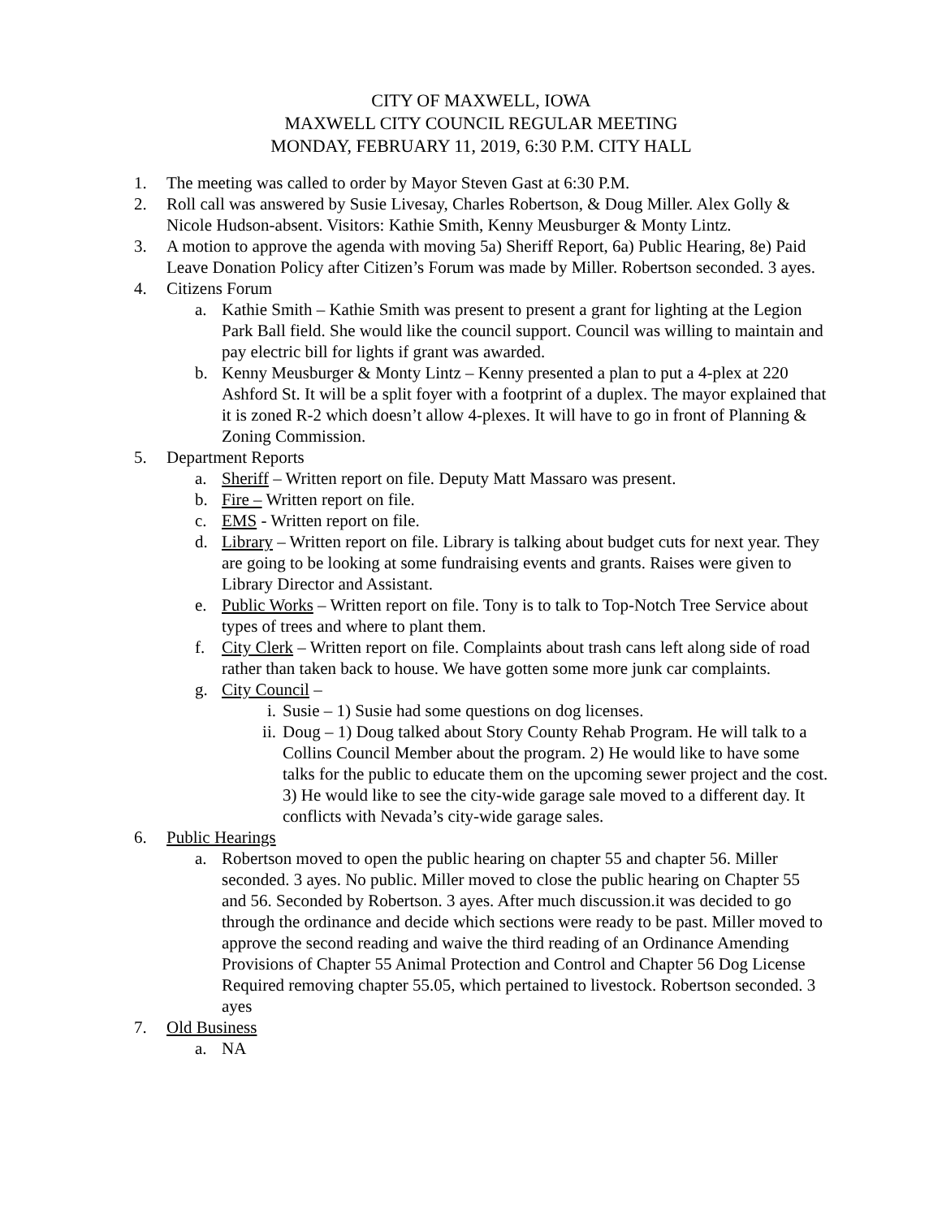CITY OF MAXWELL, IOWA
MAXWELL CITY COUNCIL REGULAR MEETING
MONDAY, FEBRUARY 11, 2019, 6:30 P.M. CITY HALL
1. The meeting was called to order by Mayor Steven Gast at 6:30 P.M.
2. Roll call was answered by Susie Livesay, Charles Robertson, & Doug Miller. Alex Golly & Nicole Hudson-absent. Visitors: Kathie Smith, Kenny Meusburger & Monty Lintz.
3. A motion to approve the agenda with moving 5a) Sheriff Report, 6a) Public Hearing, 8e) Paid Leave Donation Policy after Citizen’s Forum was made by Miller. Robertson seconded. 3 ayes.
4. Citizens Forum
a. Kathie Smith – Kathie Smith was present to present a grant for lighting at the Legion Park Ball field. She would like the council support. Council was willing to maintain and pay electric bill for lights if grant was awarded.
b. Kenny Meusburger & Monty Lintz – Kenny presented a plan to put a 4-plex at 220 Ashford St. It will be a split foyer with a footprint of a duplex. The mayor explained that it is zoned R-2 which doesn’t allow 4-plexes. It will have to go in front of Planning & Zoning Commission.
5. Department Reports
a. Sheriff – Written report on file. Deputy Matt Massaro was present.
b. Fire – Written report on file.
c. EMS - Written report on file.
d. Library – Written report on file. Library is talking about budget cuts for next year. They are going to be looking at some fundraising events and grants. Raises were given to Library Director and Assistant.
e. Public Works – Written report on file. Tony is to talk to Top-Notch Tree Service about types of trees and where to plant them.
f. City Clerk – Written report on file. Complaints about trash cans left along side of road rather than taken back to house. We have gotten some more junk car complaints.
g. City Council –
i. Susie – 1) Susie had some questions on dog licenses.
ii. Doug – 1) Doug talked about Story County Rehab Program. He will talk to a Collins Council Member about the program. 2) He would like to have some talks for the public to educate them on the upcoming sewer project and the cost. 3) He would like to see the city-wide garage sale moved to a different day. It conflicts with Nevada’s city-wide garage sales.
6. Public Hearings
a. Robertson moved to open the public hearing on chapter 55 and chapter 56. Miller seconded. 3 ayes. No public. Miller moved to close the public hearing on Chapter 55 and 56. Seconded by Robertson. 3 ayes. After much discussion.it was decided to go through the ordinance and decide which sections were ready to be past. Miller moved to approve the second reading and waive the third reading of an Ordinance Amending Provisions of Chapter 55 Animal Protection and Control and Chapter 56 Dog License Required removing chapter 55.05, which pertained to livestock. Robertson seconded. 3 ayes
7. Old Business
a. NA